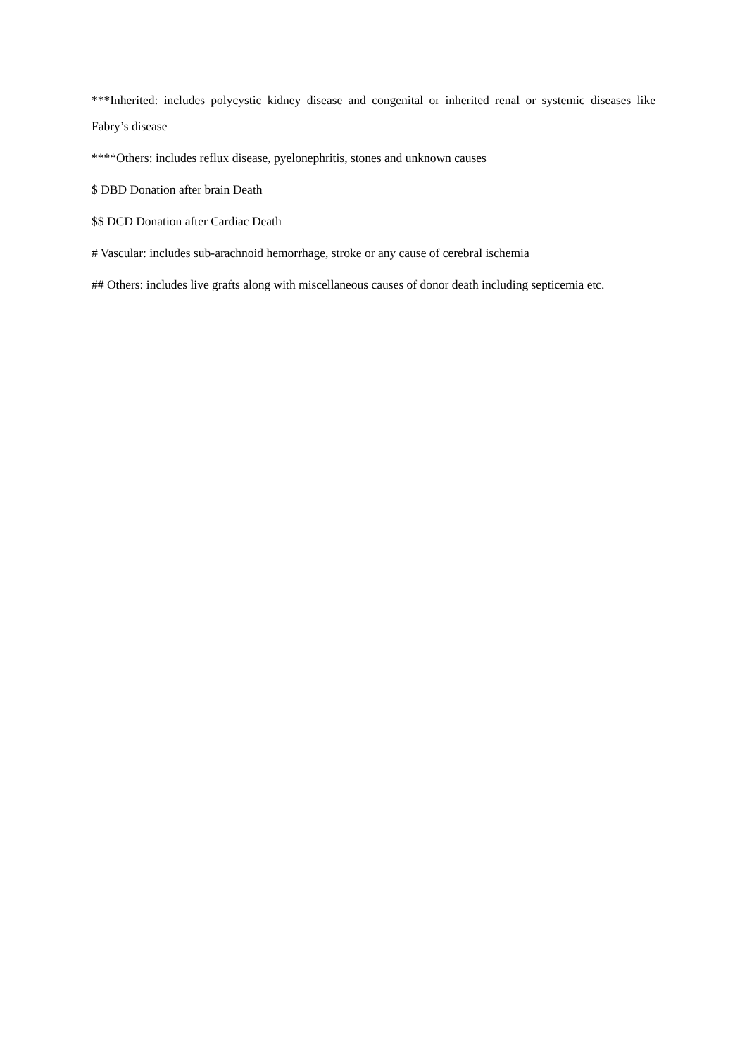***Inherited: includes polycystic kidney disease and congenital or inherited renal or systemic diseases like Fabry’s disease
****Others: includes reflux disease, pyelonephritis, stones and unknown causes
$ DBD Donation after brain Death
$$ DCD Donation after Cardiac Death
# Vascular: includes sub-arachnoid hemorrhage, stroke or any cause of cerebral ischemia
## Others: includes live grafts along with miscellaneous causes of donor death including septicemia etc.